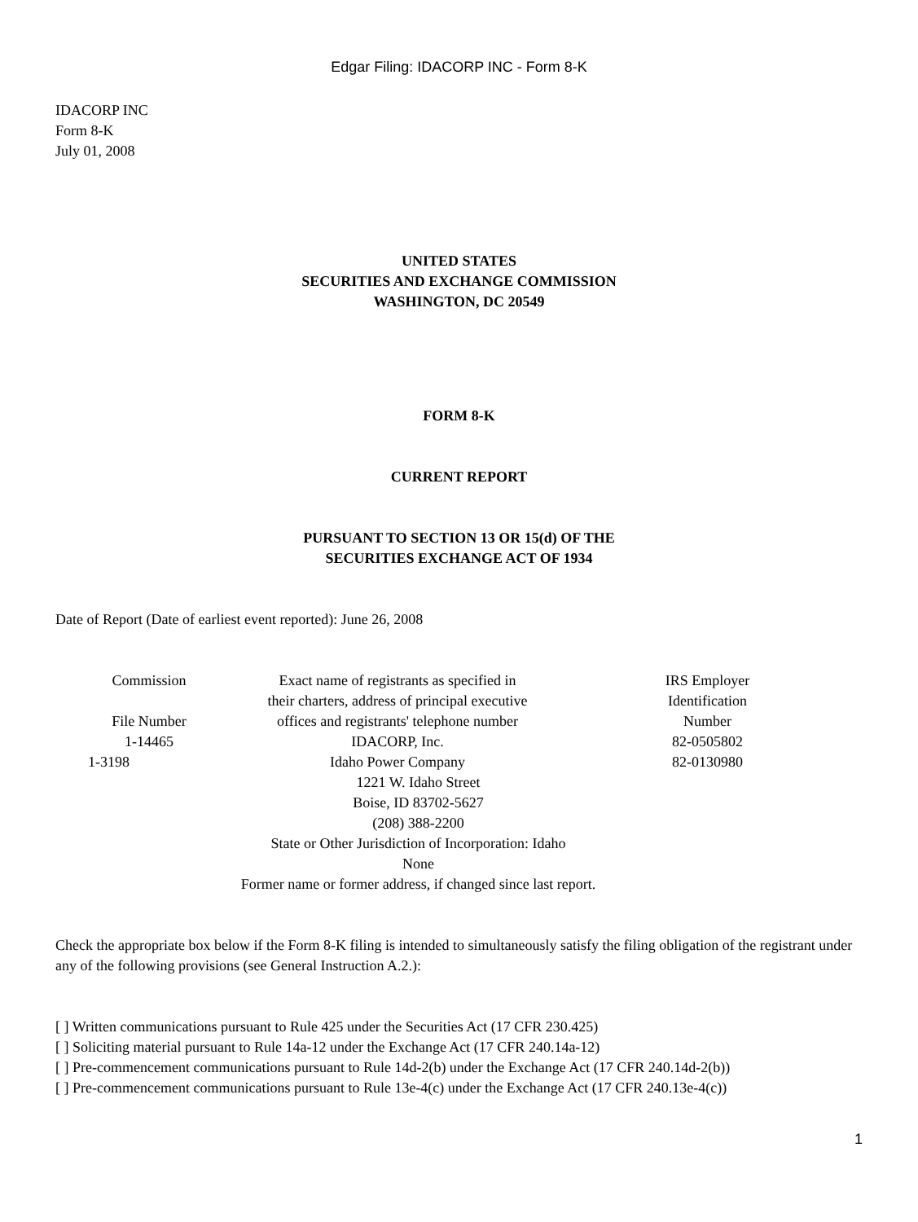Edgar Filing: IDACORP INC - Form 8-K
IDACORP INC
Form 8-K
July 01, 2008
UNITED STATES
SECURITIES AND EXCHANGE COMMISSION
WASHINGTON, DC 20549
FORM 8-K
CURRENT REPORT
PURSUANT TO SECTION 13 OR 15(d) OF THE
SECURITIES EXCHANGE ACT OF 1934
Date of Report (Date of earliest event reported): June 26, 2008
| Commission File Number | Exact name of registrants as specified in their charters, address of principal executive offices and registrants' telephone number | IRS Employer Identification Number |
| 1-14465 | IDACORP, Inc. | 82-0505802 |
| 1-3198 | Idaho Power Company | 82-0130980 |
1221 W. Idaho Street
Boise, ID 83702-5627
(208) 388-2200
State or Other Jurisdiction of Incorporation: Idaho
None
Former name or former address, if changed since last report.
Check the appropriate box below if the Form 8-K filing is intended to simultaneously satisfy the filing obligation of the registrant under any of the following provisions (see General Instruction A.2.):
[ ] Written communications pursuant to Rule 425 under the Securities Act (17 CFR 230.425)
[ ] Soliciting material pursuant to Rule 14a-12 under the Exchange Act (17 CFR 240.14a-12)
[ ] Pre-commencement communications pursuant to Rule 14d-2(b) under the Exchange Act (17 CFR 240.14d-2(b))
[ ] Pre-commencement communications pursuant to Rule 13e-4(c) under the Exchange Act (17 CFR 240.13e-4(c))
1